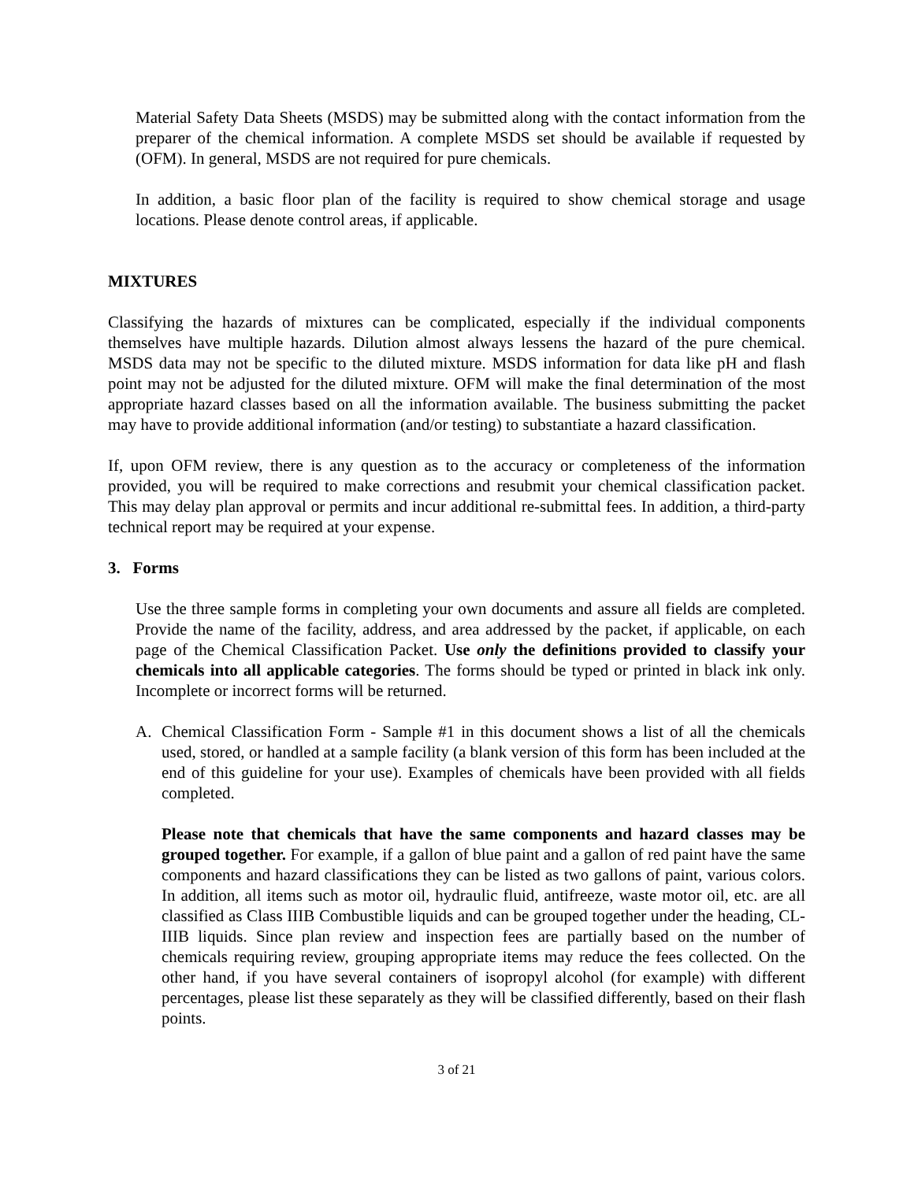Material Safety Data Sheets (MSDS) may be submitted along with the contact information from the preparer of the chemical information. A complete MSDS set should be available if requested by (OFM). In general, MSDS are not required for pure chemicals.
In addition, a basic floor plan of the facility is required to show chemical storage and usage locations. Please denote control areas, if applicable.
MIXTURES
Classifying the hazards of mixtures can be complicated, especially if the individual components themselves have multiple hazards. Dilution almost always lessens the hazard of the pure chemical. MSDS data may not be specific to the diluted mixture. MSDS information for data like pH and flash point may not be adjusted for the diluted mixture. OFM will make the final determination of the most appropriate hazard classes based on all the information available. The business submitting the packet may have to provide additional information (and/or testing) to substantiate a hazard classification.
If, upon OFM review, there is any question as to the accuracy or completeness of the information provided, you will be required to make corrections and resubmit your chemical classification packet. This may delay plan approval or permits and incur additional re-submittal fees. In addition, a third-party technical report may be required at your expense.
3. Forms
Use the three sample forms in completing your own documents and assure all fields are completed. Provide the name of the facility, address, and area addressed by the packet, if applicable, on each page of the Chemical Classification Packet. Use only the definitions provided to classify your chemicals into all applicable categories. The forms should be typed or printed in black ink only. Incomplete or incorrect forms will be returned.
A. Chemical Classification Form - Sample #1 in this document shows a list of all the chemicals used, stored, or handled at a sample facility (a blank version of this form has been included at the end of this guideline for your use). Examples of chemicals have been provided with all fields completed.
Please note that chemicals that have the same components and hazard classes may be grouped together. For example, if a gallon of blue paint and a gallon of red paint have the same components and hazard classifications they can be listed as two gallons of paint, various colors. In addition, all items such as motor oil, hydraulic fluid, antifreeze, waste motor oil, etc. are all classified as Class IIIB Combustible liquids and can be grouped together under the heading, CL-IIIB liquids. Since plan review and inspection fees are partially based on the number of chemicals requiring review, grouping appropriate items may reduce the fees collected. On the other hand, if you have several containers of isopropyl alcohol (for example) with different percentages, please list these separately as they will be classified differently, based on their flash points.
3 of 21